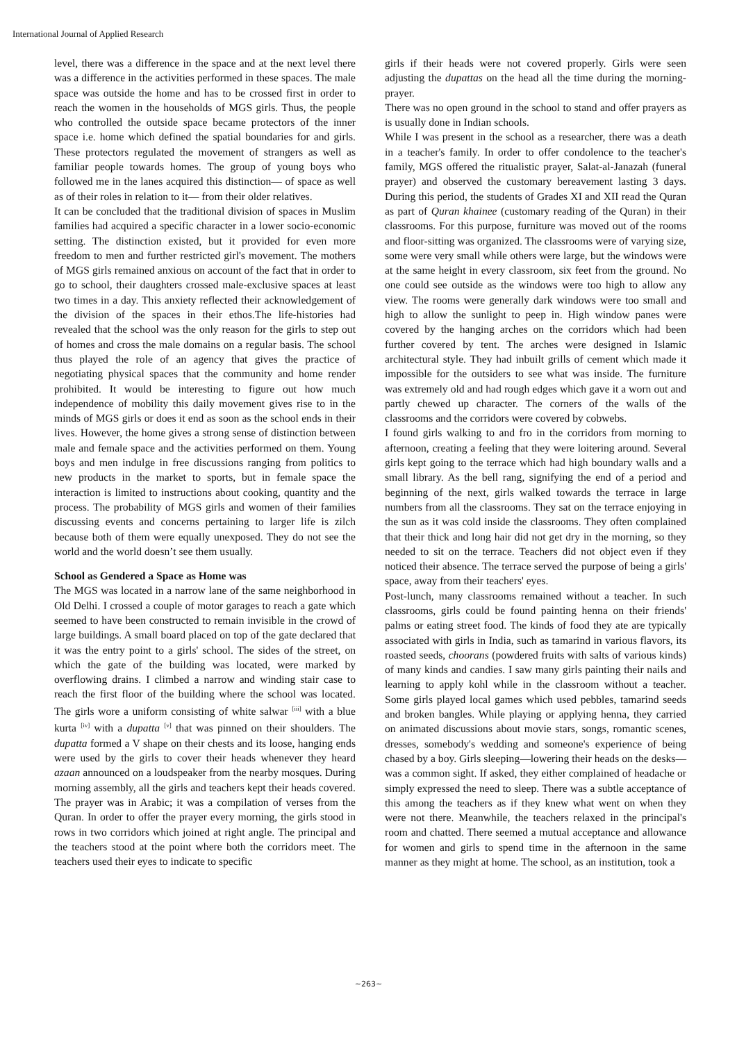International Journal of Applied Research
level, there was a difference in the space and at the next level there was a difference in the activities performed in these spaces. The male space was outside the home and has to be crossed first in order to reach the women in the households of MGS girls. Thus, the people who controlled the outside space became protectors of the inner space i.e. home which defined the spatial boundaries for and girls. These protectors regulated the movement of strangers as well as familiar people towards homes. The group of young boys who followed me in the lanes acquired this distinction— of space as well as of their roles in relation to it— from their older relatives.
It can be concluded that the traditional division of spaces in Muslim families had acquired a specific character in a lower socio-economic setting. The distinction existed, but it provided for even more freedom to men and further restricted girl's movement. The mothers of MGS girls remained anxious on account of the fact that in order to go to school, their daughters crossed male-exclusive spaces at least two times in a day. This anxiety reflected their acknowledgement of the division of the spaces in their ethos.The life-histories had revealed that the school was the only reason for the girls to step out of homes and cross the male domains on a regular basis. The school thus played the role of an agency that gives the practice of negotiating physical spaces that the community and home render prohibited. It would be interesting to figure out how much independence of mobility this daily movement gives rise to in the minds of MGS girls or does it end as soon as the school ends in their lives. However, the home gives a strong sense of distinction between male and female space and the activities performed on them. Young boys and men indulge in free discussions ranging from politics to new products in the market to sports, but in female space the interaction is limited to instructions about cooking, quantity and the process. The probability of MGS girls and women of their families discussing events and concerns pertaining to larger life is zilch because both of them were equally unexposed. They do not see the world and the world doesn’t see them usually.
School as Gendered a Space as Home was
The MGS was located in a narrow lane of the same neighborhood in Old Delhi. I crossed a couple of motor garages to reach a gate which seemed to have been constructed to remain invisible in the crowd of large buildings. A small board placed on top of the gate declared that it was the entry point to a girls' school. The sides of the street, on which the gate of the building was located, were marked by overflowing drains. I climbed a narrow and winding stair case to reach the first floor of the building where the school was located. The girls wore a uniform consisting of white salwar <sup>[iii]</sup> with a blue kurta <sup>[iv]</sup> with a dupatta <sup>[v]</sup> that was pinned on their shoulders. The dupatta formed a V shape on their chests and its loose, hanging ends were used by the girls to cover their heads whenever they heard azaan announced on a loudspeaker from the nearby mosques. During morning assembly, all the girls and teachers kept their heads covered. The prayer was in Arabic; it was a compilation of verses from the Quran. In order to offer the prayer every morning, the girls stood in rows in two corridors which joined at right angle. The principal and the teachers stood at the point where both the corridors meet. The teachers used their eyes to indicate to specific
girls if their heads were not covered properly. Girls were seen adjusting the dupattas on the head all the time during the morning- prayer.
There was no open ground in the school to stand and offer prayers as is usually done in Indian schools.
While I was present in the school as a researcher, there was a death in a teacher's family. In order to offer condolence to the teacher's family, MGS offered the ritualistic prayer, Salat-al-Janazah (funeral prayer) and observed the customary bereavement lasting 3 days. During this period, the students of Grades XI and XII read the Quran as part of Quran khainee (customary reading of the Quran) in their classrooms. For this purpose, furniture was moved out of the rooms and floor-sitting was organized. The classrooms were of varying size, some were very small while others were large, but the windows were at the same height in every classroom, six feet from the ground. No one could see outside as the windows were too high to allow any view. The rooms were generally dark windows were too small and high to allow the sunlight to peep in. High window panes were covered by the hanging arches on the corridors which had been further covered by tent. The arches were designed in Islamic architectural style. They had inbuilt grills of cement which made it impossible for the outsiders to see what was inside. The furniture was extremely old and had rough edges which gave it a worn out and partly chewed up character. The corners of the walls of the classrooms and the corridors were covered by cobwebs.
I found girls walking to and fro in the corridors from morning to afternoon, creating a feeling that they were loitering around. Several girls kept going to the terrace which had high boundary walls and a small library. As the bell rang, signifying the end of a period and beginning of the next, girls walked towards the terrace in large numbers from all the classrooms. They sat on the terrace enjoying in the sun as it was cold inside the classrooms. They often complained that their thick and long hair did not get dry in the morning, so they needed to sit on the terrace. Teachers did not object even if they noticed their absence. The terrace served the purpose of being a girls' space, away from their teachers' eyes.
Post-lunch, many classrooms remained without a teacher. In such classrooms, girls could be found painting henna on their friends' palms or eating street food. The kinds of food they ate are typically associated with girls in India, such as tamarind in various flavors, its roasted seeds, choorans (powdered fruits with salts of various kinds) of many kinds and candies. I saw many girls painting their nails and learning to apply kohl while in the classroom without a teacher. Some girls played local games which used pebbles, tamarind seeds and broken bangles. While playing or applying henna, they carried on animated discussions about movie stars, songs, romantic scenes, dresses, somebody's wedding and someone's experience of being chased by a boy. Girls sleeping—lowering their heads on the desks—was a common sight. If asked, they either complained of headache or simply expressed the need to sleep. There was a subtle acceptance of this among the teachers as if they knew what went on when they were not there. Meanwhile, the teachers relaxed in the principal's room and chatted. There seemed a mutual acceptance and allowance for women and girls to spend time in the afternoon in the same manner as they might at home. The school, as an institution, took a
~263~